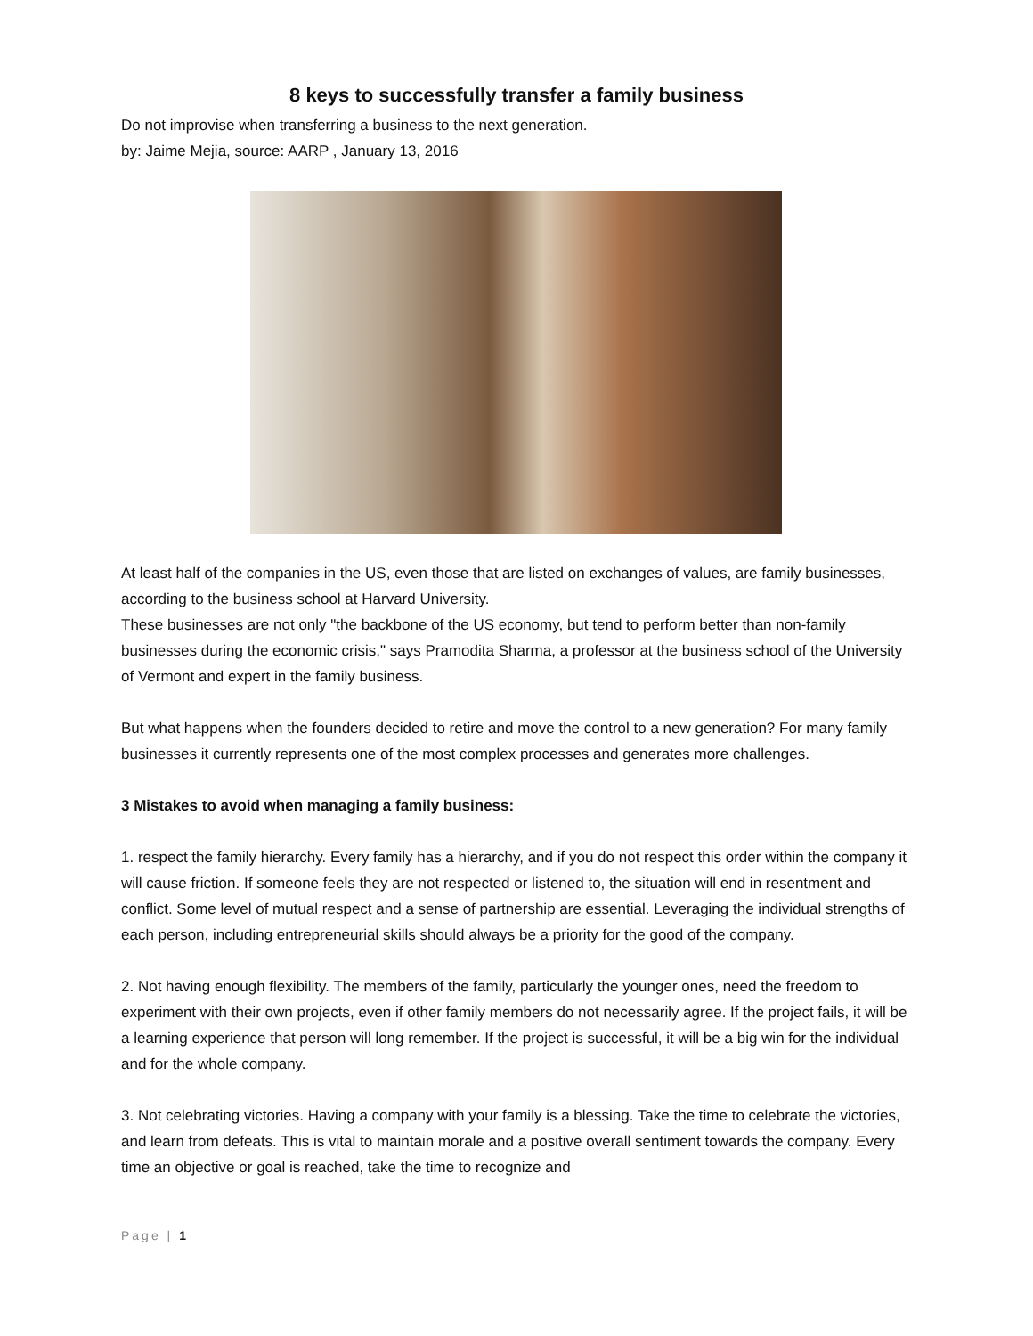8 keys to successfully transfer a family business
Do not improvise when transferring a business to the next generation.
by: Jaime Mejia, source: AARP , January 13, 2016
At least half of the companies in the US, even those that are listed on exchanges of values, are family businesses, according to the business school at Harvard University.
These businesses are not only "the backbone of the US economy, but tend to perform better than non-family businesses during the economic crisis," says Pramodita Sharma, a professor at the business school of the University of Vermont and expert in the family business.
But what happens when the founders decided to retire and move the control to a new generation? For many family businesses it currently represents one of the most complex processes and generates more challenges.
3 Mistakes to avoid when managing a family business:
1. respect the family hierarchy. Every family has a hierarchy, and if you do not respect this order within the company it will cause friction. If someone feels they are not respected or listened to, the situation will end in resentment and conflict. Some level of mutual respect and a sense of partnership are essential. Leveraging the individual strengths of each person, including entrepreneurial skills should always be a priority for the good of the company.
2. Not having enough flexibility. The members of the family, particularly the younger ones, need the freedom to experiment with their own projects, even if other family members do not necessarily agree. If the project fails, it will be a learning experience that person will long remember. If the project is successful, it will be a big win for the individual and for the whole company.
3. Not celebrating victories. Having a company with your family is a blessing. Take the time to celebrate the victories, and learn from defeats. This is vital to maintain morale and a positive overall sentiment towards the company. Every time an objective or goal is reached, take the time to recognize and
Page | 1